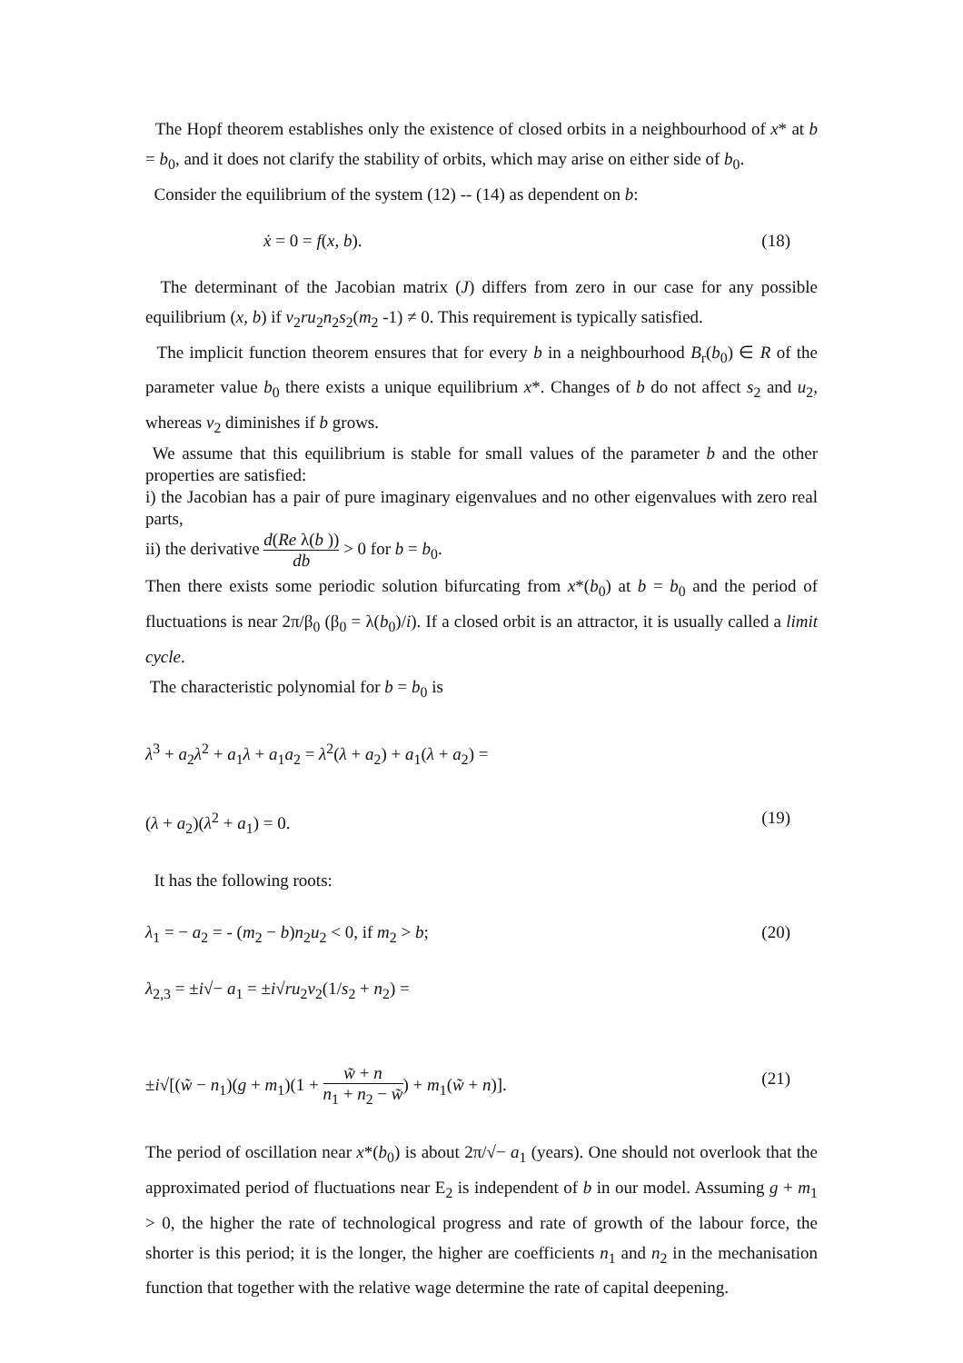The Hopf theorem establishes only the existence of closed orbits in a neighbourhood of x* at b = b<sub>0</sub>, and it does not clarify the stability of orbits, which may arise on either side of b<sub>0</sub>.
Consider the equilibrium of the system (12) -- (14) as dependent on b:
ẋ = 0 = f(x, b). (18)
The determinant of the Jacobian matrix (J) differs from zero in our case for any possible equilibrium (x, b) if v<sub>2</sub>ru<sub>2</sub>n<sub>2</sub>s<sub>2</sub>(m<sub>2</sub> -1) ≠ 0. This requirement is typically satisfied.
The implicit function theorem ensures that for every b in a neighbourhood B<sub>r</sub>(b<sub>0</sub>) ∈ R of the parameter value b<sub>0</sub> there exists a unique equilibrium x*. Changes of b do not affect s<sub>2</sub> and u<sub>2</sub>, whereas v<sub>2</sub> diminishes if b grows.
We assume that this equilibrium is stable for small values of the parameter b and the other properties are satisfied:
i) the Jacobian has a pair of pure imaginary eigenvalues and no other eigenvalues with zero real parts,
ii) the derivative d(Re λ(b )) db > 0 for b = b<sub>0</sub>.
Then there exists some periodic solution bifurcating from x*(b<sub>0</sub>) at b = b<sub>0</sub> and the period of fluctuations is near 2π/β<sub>0</sub> (β<sub>0</sub> = λ(b<sub>0</sub>)/i). If a closed orbit is an attractor, it is usually called a limit cycle.
The characteristic polynomial for b = b<sub>0</sub> is
λ<sup>3</sup> + a<sub>2</sub>λ<sup>2</sup> + a<sub>1</sub>λ + a<sub>1</sub>a<sub>2</sub> = λ<sup>2</sup>(λ + a<sub>2</sub>) + a<sub>1</sub>(λ + a<sub>2</sub>) =
(λ + a<sub>2</sub>)(λ<sup>2</sup> + a<sub>1</sub>) = 0. (19)
It has the following roots:
λ<sub>1</sub> = − a<sub>2</sub> = - (m<sub>2</sub> − b)n<sub>2</sub>u<sub>2</sub> < 0, if m<sub>2</sub> > b; (20)
λ<sub>2,3</sub> = ±i√− a<sub>1</sub> = ±i√ru<sub>2</sub>v<sub>2</sub>(1/s<sub>2</sub> + n<sub>2</sub>) =
±i√[(w̃ − n<sub>1</sub>)(g + m<sub>1</sub>)(1 + w̃ + n n<sub>1</sub> + n<sub>2</sub> − w̃) + m<sub>1</sub>(w̃ + n)]. (21)
The period of oscillation near x*(b<sub>0</sub>) is about 2π/√− a<sub>1</sub> (years). One should not overlook that the approximated period of fluctuations near E<sub>2</sub> is independent of b in our model. Assuming g + m<sub>1</sub> > 0, the higher the rate of technological progress and rate of growth of the labour force, the shorter is this period; it is the longer, the higher are coefficients n<sub>1</sub> and n<sub>2</sub> in the mechanisation function that together with the relative wage determine the rate of capital deepening.